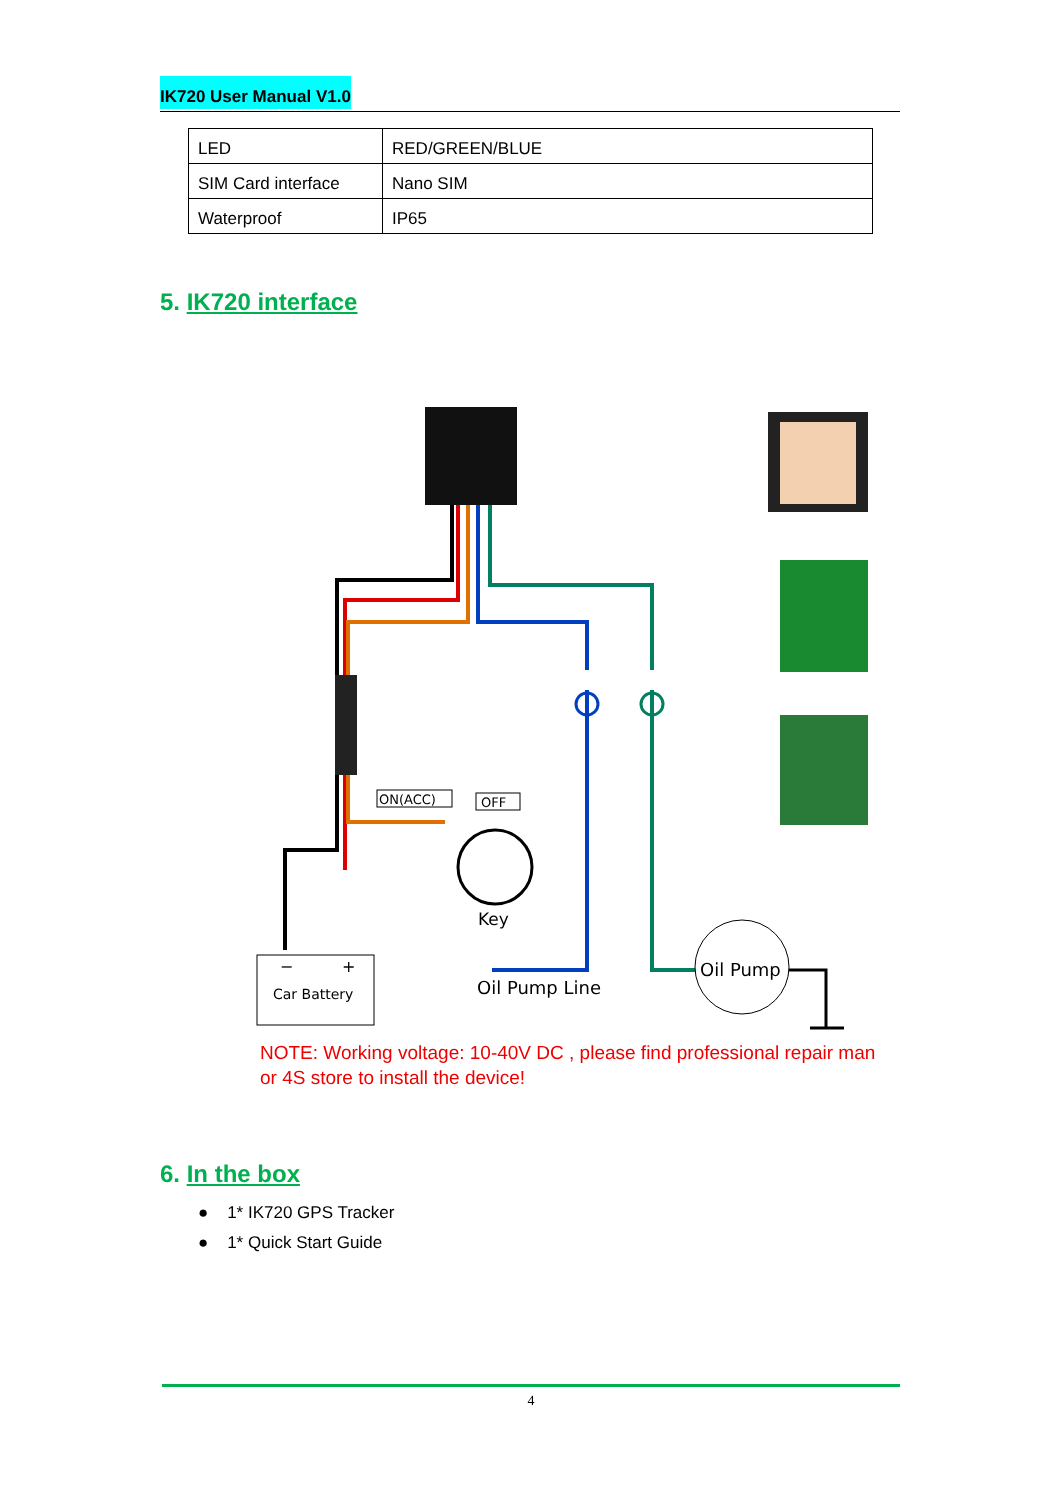IK720 User Manual V1.0
| LED | RED/GREEN/BLUE |
| SIM Card interface | Nano SIM |
| Waterproof | IP65 |
5. IK720 interface
ON(ACC)
OFF
Key
−
+
Car Battery
Oil Pump Line
Oil Pump
NOTE: Working voltage: 10-40V DC , please find professional repair man or 4S store to install the device!
6. In the box
● 1* IK720 GPS Tracker
● 1* Quick Start Guide
4